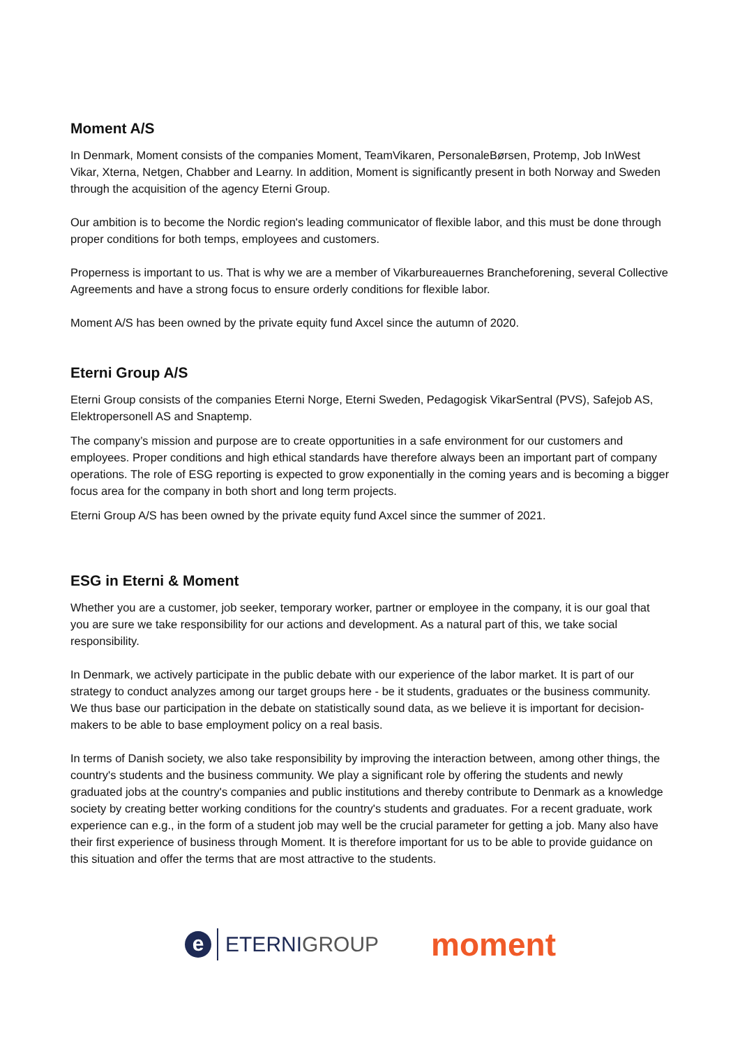Moment A/S
In Denmark, Moment consists of the companies Moment, TeamVikaren, PersonaleBørsen, Protemp, Job InWest Vikar, Xterna, Netgen, Chabber and Learny. In addition, Moment is significantly present in both Norway and Sweden through the acquisition of the agency Eterni Group.
Our ambition is to become the Nordic region's leading communicator of flexible labor, and this must be done through proper conditions for both temps, employees and customers.
Properness is important to us. That is why we are a member of Vikarbureauernes Brancheforening, several Collective Agreements and have a strong focus to ensure orderly conditions for flexible labor.
Moment A/S has been owned by the private equity fund Axcel since the autumn of 2020.
Eterni Group A/S
Eterni Group consists of the companies Eterni Norge, Eterni Sweden, Pedagogisk VikarSentral (PVS), Safejob AS, Elektropersonell AS and Snaptemp.
The company’s mission and purpose are to create opportunities in a safe environment for our customers and employees. Proper conditions and high ethical standards have therefore always been an important part of company operations. The role of ESG reporting is expected to grow exponentially in the coming years and is becoming a bigger focus area for the company in both short and long term projects.
Eterni Group A/S has been owned by the private equity fund Axcel since the summer of 2021.
ESG in Eterni & Moment
Whether you are a customer, job seeker, temporary worker, partner or employee in the company, it is our goal that you are sure we take responsibility for our actions and development. As a natural part of this, we take social responsibility.
In Denmark, we actively participate in the public debate with our experience of the labor market. It is part of our strategy to conduct analyzes among our target groups here - be it students, graduates or the business community. We thus base our participation in the debate on statistically sound data, as we believe it is important for decision-makers to be able to base employment policy on a real basis.
In terms of Danish society, we also take responsibility by improving the interaction between, among other things, the country's students and the business community. We play a significant role by offering the students and newly graduated jobs at the country's companies and public institutions and thereby contribute to Denmark as a knowledge society by creating better working conditions for the country's students and graduates. For a recent graduate, work experience can e.g., in the form of a student job may well be the crucial parameter for getting a job. Many also have their first experience of business through Moment. It is therefore important for us to be able to provide guidance on this situation and offer the terms that are most attractive to the students.
e
ETERNI GROUP
moment